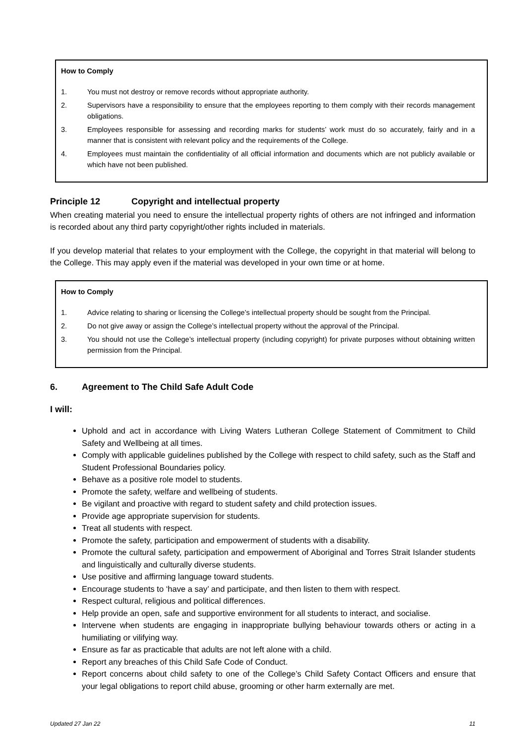How to Comply
1. You must not destroy or remove records without appropriate authority.
2. Supervisors have a responsibility to ensure that the employees reporting to them comply with their records management obligations.
3. Employees responsible for assessing and recording marks for students’ work must do so accurately, fairly and in a manner that is consistent with relevant policy and the requirements of the College.
4. Employees must maintain the confidentiality of all official information and documents which are not publicly available or which have not been published.
Principle 12 Copyright and intellectual property
When creating material you need to ensure the intellectual property rights of others are not infringed and information is recorded about any third party copyright/other rights included in materials.
If you develop material that relates to your employment with the College, the copyright in that material will belong to the College. This may apply even if the material was developed in your own time or at home.
How to Comply
1. Advice relating to sharing or licensing the College’s intellectual property should be sought from the Principal.
2. Do not give away or assign the College’s intellectual property without the approval of the Principal.
3. You should not use the College’s intellectual property (including copyright) for private purposes without obtaining written permission from the Principal.
6. Agreement to The Child Safe Adult Code
I will:
Uphold and act in accordance with Living Waters Lutheran College Statement of Commitment to Child Safety and Wellbeing at all times.
Comply with applicable guidelines published by the College with respect to child safety, such as the Staff and Student Professional Boundaries policy.
Behave as a positive role model to students.
Promote the safety, welfare and wellbeing of students.
Be vigilant and proactive with regard to student safety and child protection issues.
Provide age appropriate supervision for students.
Treat all students with respect.
Promote the safety, participation and empowerment of students with a disability.
Promote the cultural safety, participation and empowerment of Aboriginal and Torres Strait Islander students and linguistically and culturally diverse students.
Use positive and affirming language toward students.
Encourage students to ‘have a say’ and participate, and then listen to them with respect.
Respect cultural, religious and political differences.
Help provide an open, safe and supportive environment for all students to interact, and socialise.
Intervene when students are engaging in inappropriate bullying behaviour towards others or acting in a humiliating or vilifying way.
Ensure as far as practicable that adults are not left alone with a child.
Report any breaches of this Child Safe Code of Conduct.
Report concerns about child safety to one of the College’s Child Safety Contact Officers and ensure that your legal obligations to report child abuse, grooming or other harm externally are met.
Updated 27 Jan 22 11